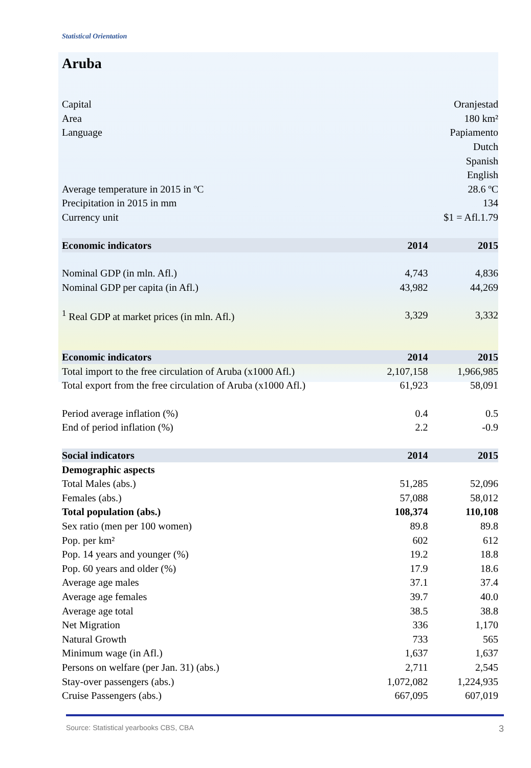Statistical Orientation
Aruba
| Capital | | Oranjestad |
| Area | | 180 km² |
| Language | | Papiamento |
| | | Dutch |
| | | Spanish |
| | | English |
| Average temperature in 2015 in ºC | | 28.6 ºC |
| Precipitation in 2015 in mm | | 134 |
| Currency unit | | $1 = Afl.1.79 |
| Economic indicators | 2014 | 2015 |
| Nominal GDP (in mln. Afl.) | 4,743 | 4,836 |
| Nominal GDP per capita (in Afl.) | 43,982 | 44,269 |
| <sup>1</sup> Real GDP at market prices (in mln. Afl.) | 3,329 | 3,332 |
| Economic indicators | 2014 | 2015 |
| Total import to the free circulation of Aruba (x1000 Afl.) | 2,107,158 | 1,966,985 |
| Total export from the free circulation of Aruba (x1000 Afl.) | 61,923 | 58,091 |
| Period average inflation (%) | 0.4 | 0.5 |
| End of period inflation (%) | 2.2 | -0.9 |
| Social indicators | 2014 | 2015 |
| Demographic aspects | | |
| Total Males (abs.) | 51,285 | 52,096 |
| Females (abs.) | 57,088 | 58,012 |
| Total population (abs.) | 108,374 | 110,108 |
| Sex ratio (men per 100 women) | 89.8 | 89.8 |
| Pop. per km² | 602 | 612 |
| Pop. 14 years and younger (%) | 19.2 | 18.8 |
| Pop. 60 years and older (%) | 17.9 | 18.6 |
| Average age males | 37.1 | 37.4 |
| Average age females | 39.7 | 40.0 |
| Average age total | 38.5 | 38.8 |
| Net Migration | 336 | 1,170 |
| Natural Growth | 733 | 565 |
| Minimum wage (in Afl.) | 1,637 | 1,637 |
| Persons on welfare (per Jan. 31) (abs.) | 2,711 | 2,545 |
| Stay-over passengers (abs.) | 1,072,082 | 1,224,935 |
| Cruise Passengers (abs.) | 667,095 | 607,019 |
Source: Statistical yearbooks CBS, CBA 3